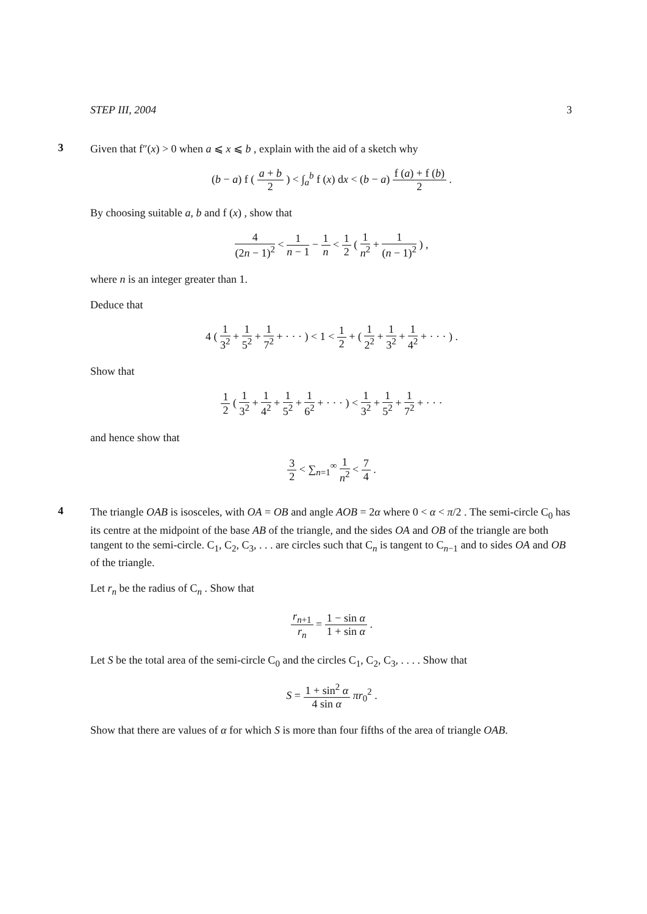STEP III, 2004 3
3
Given that f″(x) > 0 when a ⩽ x ⩽ b , explain with the aid of a sketch why
(b − a) f ( a + b 2 ) < ∫<sub>a</sub><sup>b</sup> f (x) dx < (b − a) f (a) + f (b) 2 .
By choosing suitable a, b and f (x) , show that
4 (2n − 1)<sup>2</sup> < 1 n − 1 − 1 n < 1 2 ( 1 n<sup>2</sup> + 1 (n − 1)<sup>2</sup> ) ,
where n is an integer greater than 1.
Deduce that
4 ( 1 3<sup>2</sup> + 1 5<sup>2</sup> + 1 7<sup>2</sup> + · · · ) < 1 < 1 2 + ( 1 2<sup>2</sup> + 1 3<sup>2</sup> + 1 4<sup>2</sup> + · · · ) .
Show that
1 2 ( 1 3<sup>2</sup> + 1 4<sup>2</sup> + 1 5<sup>2</sup> + 1 6<sup>2</sup> + · · · ) < 1 3<sup>2</sup> + 1 5<sup>2</sup> + 1 7<sup>2</sup> + · · ·
and hence show that
3 2 < ∑<sub>n=1</sub><sup>∞</sup> 1 n<sup>2</sup> < 7 4 .
4
The triangle OAB is isosceles, with OA = OB and angle AOB = 2α where 0 < α < π/2 . The semi-circle C<sub>0</sub> has its centre at the midpoint of the base AB of the triangle, and the sides OA and OB of the triangle are both tangent to the semi-circle. C<sub>1</sub>, C<sub>2</sub>, C<sub>3</sub>, . . . are circles such that C<sub>n</sub> is tangent to C<sub>n−1</sub> and to sides OA and OB of the triangle.
Let r<sub>n</sub> be the radius of C<sub>n</sub> . Show that
r<sub>n+1</sub> r<sub>n</sub> = 1 − sin α 1 + sin α .
Let S be the total area of the semi-circle C<sub>0</sub> and the circles C<sub>1</sub>, C<sub>2</sub>, C<sub>3</sub>, . . . . Show that
S = 1 + sin<sup>2</sup> α 4 sin α πr<sub>0</sub><sup>2</sup> .
Show that there are values of α for which S is more than four fifths of the area of triangle OAB.